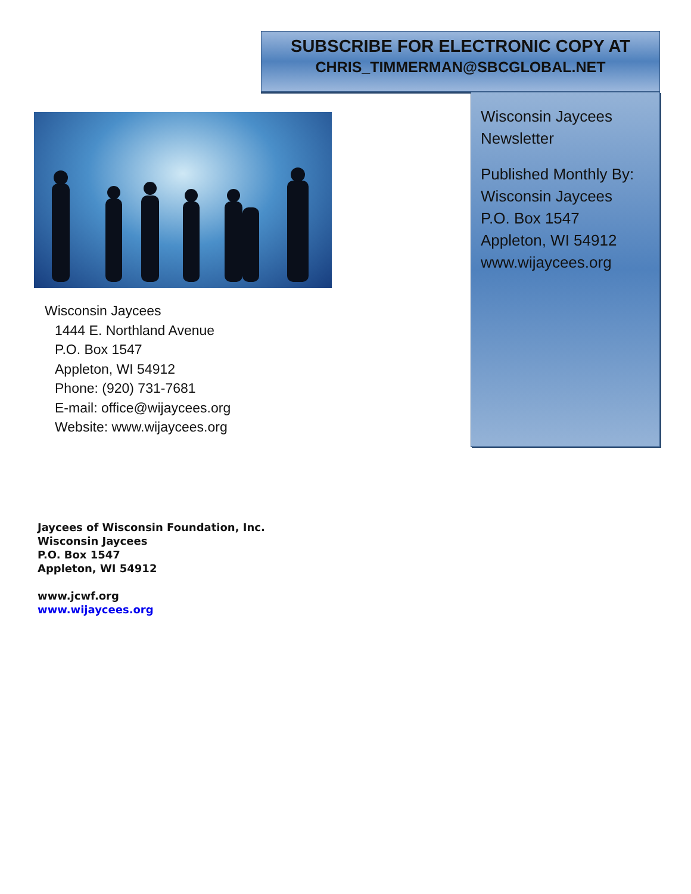SUBSCRIBE FOR ELECTRONIC COPY AT
CHRIS_TIMMERMAN@SBCGLOBAL.NET
Wisconsin Jaycees
1444 E. Northland Avenue
P.O. Box 1547
Appleton, WI 54912
Phone: (920) 731-7681
E-mail: office@wijaycees.org
Website: www.wijaycees.org
Wisconsin Jaycees
Newsletter
Published Monthly By:
Wisconsin Jaycees
P.O. Box 1547
Appleton, WI 54912
www.wijaycees.org
Jaycees of Wisconsin Foundation, Inc.
Wisconsin Jaycees
P.O. Box 1547
Appleton, WI 54912
www.jcwf.org
www.wijaycees.org